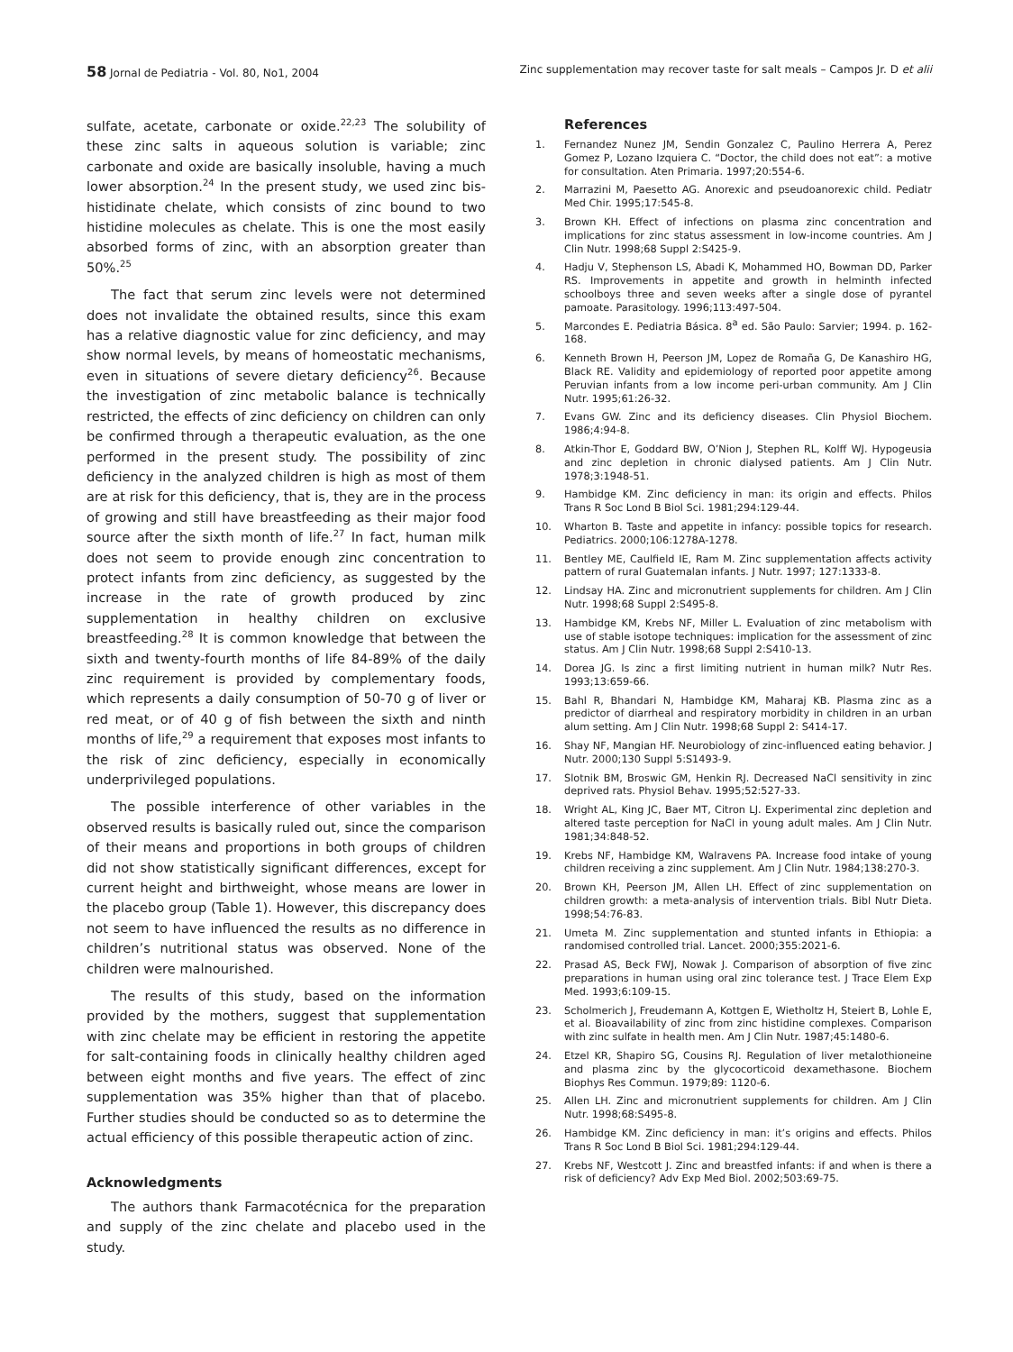58 Jornal de Pediatria - Vol. 80, No1, 2004
Zinc supplementation may recover taste for salt meals – Campos Jr. D et alii
sulfate, acetate, carbonate or oxide.<sup>22,23</sup> The solubility of these zinc salts in aqueous solution is variable; zinc carbonate and oxide are basically insoluble, having a much lower absorption.<sup>24</sup> In the present study, we used zinc bis-histidinate chelate, which consists of zinc bound to two histidine molecules as chelate. This is one the most easily absorbed forms of zinc, with an absorption greater than 50%.<sup>25</sup>
The fact that serum zinc levels were not determined does not invalidate the obtained results, since this exam has a relative diagnostic value for zinc deficiency, and may show normal levels, by means of homeostatic mechanisms, even in situations of severe dietary deficiency<sup>26</sup>. Because the investigation of zinc metabolic balance is technically restricted, the effects of zinc deficiency on children can only be confirmed through a therapeutic evaluation, as the one performed in the present study. The possibility of zinc deficiency in the analyzed children is high as most of them are at risk for this deficiency, that is, they are in the process of growing and still have breastfeeding as their major food source after the sixth month of life.<sup>27</sup> In fact, human milk does not seem to provide enough zinc concentration to protect infants from zinc deficiency, as suggested by the increase in the rate of growth produced by zinc supplementation in healthy children on exclusive breastfeeding.<sup>28</sup> It is common knowledge that between the sixth and twenty-fourth months of life 84-89% of the daily zinc requirement is provided by complementary foods, which represents a daily consumption of 50-70 g of liver or red meat, or of 40 g of fish between the sixth and ninth months of life,<sup>29</sup> a requirement that exposes most infants to the risk of zinc deficiency, especially in economically underprivileged populations.
The possible interference of other variables in the observed results is basically ruled out, since the comparison of their means and proportions in both groups of children did not show statistically significant differences, except for current height and birthweight, whose means are lower in the placebo group (Table 1). However, this discrepancy does not seem to have influenced the results as no difference in children’s nutritional status was observed. None of the children were malnourished.
The results of this study, based on the information provided by the mothers, suggest that supplementation with zinc chelate may be efficient in restoring the appetite for salt-containing foods in clinically healthy children aged between eight months and five years. The effect of zinc supplementation was 35% higher than that of placebo. Further studies should be conducted so as to determine the actual efficiency of this possible therapeutic action of zinc.
Acknowledgments
The authors thank Farmacotécnica for the preparation and supply of the zinc chelate and placebo used in the study.
References
1. Fernandez Nunez JM, Sendin Gonzalez C, Paulino Herrera A, Perez Gomez P, Lozano Izquiera C. “Doctor, the child does not eat”: a motive for consultation. Aten Primaria. 1997;20:554-6.
2. Marrazini M, Paesetto AG. Anorexic and pseudoanorexic child. Pediatr Med Chir. 1995;17:545-8.
3. Brown KH. Effect of infections on plasma zinc concentration and implications for zinc status assessment in low-income countries. Am J Clin Nutr. 1998;68 Suppl 2:S425-9.
4. Hadju V, Stephenson LS, Abadi K, Mohammed HO, Bowman DD, Parker RS. Improvements in appetite and growth in helminth infected schoolboys three and seven weeks after a single dose of pyrantel pamoate. Parasitology. 1996;113:497-504.
5. Marcondes E. Pediatria Básica. 8<sup>a</sup> ed. São Paulo: Sarvier; 1994. p. 162-168.
6. Kenneth Brown H, Peerson JM, Lopez de Romaña G, De Kanashiro HG, Black RE. Validity and epidemiology of reported poor appetite among Peruvian infants from a low income peri-urban community. Am J Clin Nutr. 1995;61:26-32.
7. Evans GW. Zinc and its deficiency diseases. Clin Physiol Biochem. 1986;4:94-8.
8. Atkin-Thor E, Goddard BW, O’Nion J, Stephen RL, Kolff WJ. Hypogeusia and zinc depletion in chronic dialysed patients. Am J Clin Nutr. 1978;3:1948-51.
9. Hambidge KM. Zinc deficiency in man: its origin and effects. Philos Trans R Soc Lond B Biol Sci. 1981;294:129-44.
10. Wharton B. Taste and appetite in infancy: possible topics for research. Pediatrics. 2000;106:1278A-1278.
11. Bentley ME, Caulfield IE, Ram M. Zinc supplementation affects activity pattern of rural Guatemalan infants. J Nutr. 1997; 127:1333-8.
12. Lindsay HA. Zinc and micronutrient supplements for children. Am J Clin Nutr. 1998;68 Suppl 2:S495-8.
13. Hambidge KM, Krebs NF, Miller L. Evaluation of zinc metabolism with use of stable isotope techniques: implication for the assessment of zinc status. Am J Clin Nutr. 1998;68 Suppl 2:S410-13.
14. Dorea JG. Is zinc a first limiting nutrient in human milk? Nutr Res. 1993;13:659-66.
15. Bahl R, Bhandari N, Hambidge KM, Maharaj KB. Plasma zinc as a predictor of diarrheal and respiratory morbidity in children in an urban alum setting. Am J Clin Nutr. 1998;68 Suppl 2: S414-17.
16. Shay NF, Mangian HF. Neurobiology of zinc-influenced eating behavior. J Nutr. 2000;130 Suppl 5:S1493-9.
17. Slotnik BM, Broswic GM, Henkin RJ. Decreased NaCl sensitivity in zinc deprived rats. Physiol Behav. 1995;52:527-33.
18. Wright AL, King JC, Baer MT, Citron LJ. Experimental zinc depletion and altered taste perception for NaCl in young adult males. Am J Clin Nutr. 1981;34:848-52.
19. Krebs NF, Hambidge KM, Walravens PA. Increase food intake of young children receiving a zinc supplement. Am J Clin Nutr. 1984;138:270-3.
20. Brown KH, Peerson JM, Allen LH. Effect of zinc supplementation on children growth: a meta-analysis of intervention trials. Bibl Nutr Dieta. 1998;54:76-83.
21. Umeta M. Zinc supplementation and stunted infants in Ethiopia: a randomised controlled trial. Lancet. 2000;355:2021-6.
22. Prasad AS, Beck FWJ, Nowak J. Comparison of absorption of five zinc preparations in human using oral zinc tolerance test. J Trace Elem Exp Med. 1993;6:109-15.
23. Scholmerich J, Freudemann A, Kottgen E, Wietholtz H, Steiert B, Lohle E, et al. Bioavailability of zinc from zinc histidine complexes. Comparison with zinc sulfate in health men. Am J Clin Nutr. 1987;45:1480-6.
24. Etzel KR, Shapiro SG, Cousins RJ. Regulation of liver metalothioneine and plasma zinc by the glycocorticoid dexamethasone. Biochem Biophys Res Commun. 1979;89: 1120-6.
25. Allen LH. Zinc and micronutrient supplements for children. Am J Clin Nutr. 1998;68:S495-8.
26. Hambidge KM. Zinc deficiency in man: it’s origins and effects. Philos Trans R Soc Lond B Biol Sci. 1981;294:129-44.
27. Krebs NF, Westcott J. Zinc and breastfed infants: if and when is there a risk of deficiency? Adv Exp Med Biol. 2002;503:69-75.